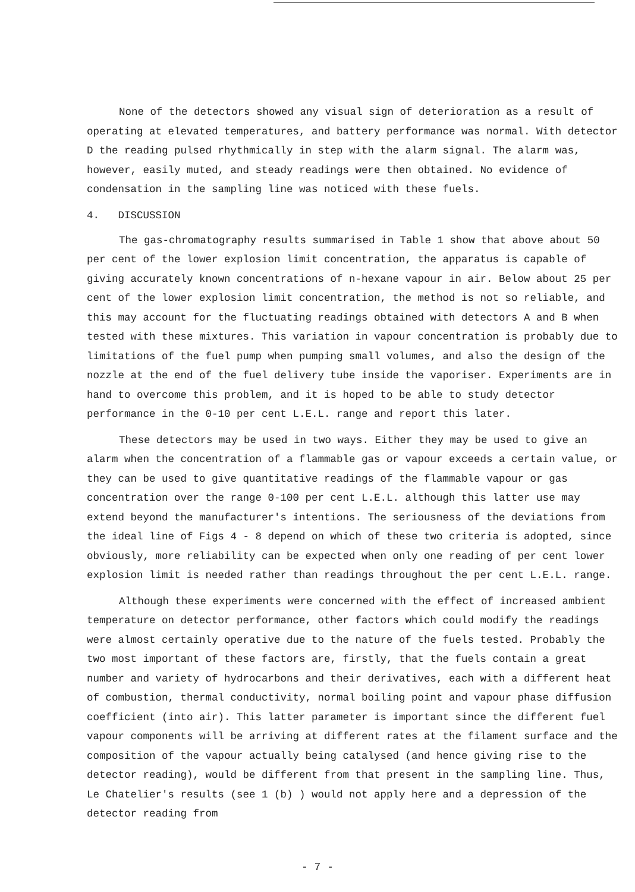None of the detectors showed any visual sign of deterioration as a result of operating at elevated temperatures, and battery performance was normal. With detector D the reading pulsed rhythmically in step with the alarm signal. The alarm was, however, easily muted, and steady readings were then obtained. No evidence of condensation in the sampling line was noticed with these fuels.
4. DISCUSSION
The gas-chromatography results summarised in Table 1 show that above about 50 per cent of the lower explosion limit concentration, the apparatus is capable of giving accurately known concentrations of n-hexane vapour in air. Below about 25 per cent of the lower explosion limit concentration, the method is not so reliable, and this may account for the fluctuating readings obtained with detectors A and B when tested with these mixtures. This variation in vapour concentration is probably due to limitations of the fuel pump when pumping small volumes, and also the design of the nozzle at the end of the fuel delivery tube inside the vaporiser. Experiments are in hand to overcome this problem, and it is hoped to be able to study detector performance in the 0-10 per cent L.E.L. range and report this later.
These detectors may be used in two ways. Either they may be used to give an alarm when the concentration of a flammable gas or vapour exceeds a certain value, or they can be used to give quantitative readings of the flammable vapour or gas concentration over the range 0-100 per cent L.E.L. although this latter use may extend beyond the manufacturer's intentions. The seriousness of the deviations from the ideal line of Figs 4 - 8 depend on which of these two criteria is adopted, since obviously, more reliability can be expected when only one reading of per cent lower explosion limit is needed rather than readings throughout the per cent L.E.L. range.
Although these experiments were concerned with the effect of increased ambient temperature on detector performance, other factors which could modify the readings were almost certainly operative due to the nature of the fuels tested. Probably the two most important of these factors are, firstly, that the fuels contain a great number and variety of hydrocarbons and their derivatives, each with a different heat of combustion, thermal conductivity, normal boiling point and vapour phase diffusion coefficient (into air). This latter parameter is important since the different fuel vapour components will be arriving at different rates at the filament surface and the composition of the vapour actually being catalysed (and hence giving rise to the detector reading), would be different from that present in the sampling line. Thus, Le Chatelier's results (see 1 (b) ) would not apply here and a depression of the detector reading from
- 7 -